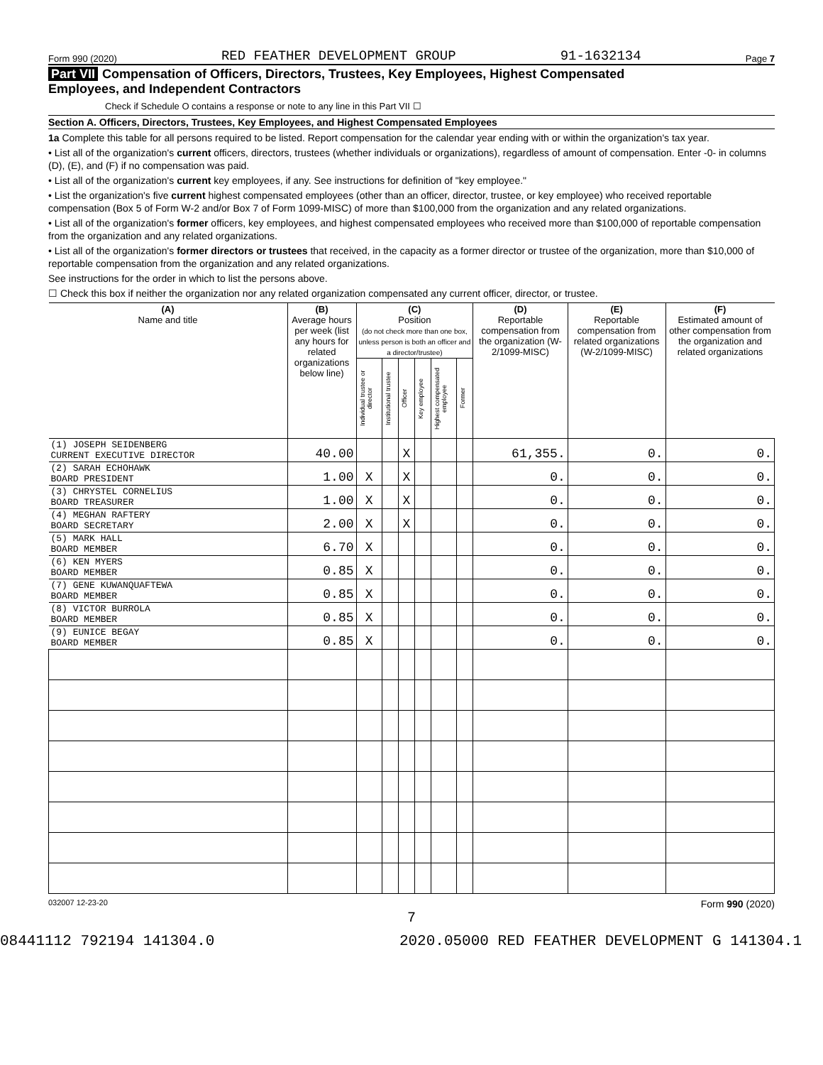Form 990 (2020) RED FEATHER DEVELOPMENT GROUP 91-1632134 Page 7
Part VII Compensation of Officers, Directors, Trustees, Key Employees, Highest Compensated
Employees, and Independent Contractors
Check if Schedule O contains a response or note to any line in this Part VII ☐
Section A. Officers, Directors, Trustees, Key Employees, and Highest Compensated Employees
1a Complete this table for all persons required to be listed. Report compensation for the calendar year ending with or within the organization's tax year.
• List all of the organization's current officers, directors, trustees (whether individuals or organizations), regardless of amount of compensation. Enter -0- in columns (D), (E), and (F) if no compensation was paid.
• List all of the organization's current key employees, if any. See instructions for definition of "key employee."
• List the organization's five current highest compensated employees (other than an officer, director, trustee, or key employee) who received reportable compensation (Box 5 of Form W-2 and/or Box 7 of Form 1099-MISC) of more than $100,000 from the organization and any related organizations.
• List all of the organization's former officers, key employees, and highest compensated employees who received more than $100,000 of reportable compensation from the organization and any related organizations.
• List all of the organization's former directors or trustees that received, in the capacity as a former director or trustee of the organization, more than $10,000 of reportable compensation from the organization and any related organizations.
See instructions for the order in which to list the persons above.
☐ Check this box if neither the organization nor any related organization compensated any current officer, director, or trustee.
| (A) Name and title | (B) Average hours per week (list any hours for related organizations below line) | (C) Position (do not check more than one box, unless person is both an officer and a director/trustee) | | | | | | (D) Reportable compensation from the organization (W-2/1099-MISC) | (E) Reportable compensation from related organizations (W-2/1099-MISC) | (F) Estimated amount of other compensation from the organization and related organizations |
| --- | --- | --- | --- | --- | --- | --- | --- | --- | --- | --- |
| | | Individual trustee or director | Institutional trustee | Officer | Key employee | Highest compensated employee | Former | | | |
| (1) JOSEPH SEIDENBERG CURRENT EXECUTIVE DIRECTOR | 40.00 | | | X | | | | 61,355. | 0. | 0. |
| (2) SARAH ECHOHAWK BOARD PRESIDENT | 1.00 | X | | X | | | | 0. | 0. | 0. |
| (3) CHRYSTEL CORNELIUS BOARD TREASURER | 1.00 | X | | X | | | | 0. | 0. | 0. |
| (4) MEGHAN RAFTERY BOARD SECRETARY | 2.00 | X | | X | | | | 0. | 0. | 0. |
| (5) MARK HALL BOARD MEMBER | 6.70 | X | | | | | | 0. | 0. | 0. |
| (6) KEN MYERS BOARD MEMBER | 0.85 | X | | | | | | 0. | 0. | 0. |
| (7) GENE KUWANQUAFTEWA BOARD MEMBER | 0.85 | X | | | | | | 0. | 0. | 0. |
| (8) VICTOR BURROLA BOARD MEMBER | 0.85 | X | | | | | | 0. | 0. | 0. |
| (9) EUNICE BEGAY BOARD MEMBER | 0.85 | X | | | | | | 0. | 0. | 0. |
032007 12-23-20 Form 990 (2020)
7
08441112 792194 141304.0 2020.05000 RED FEATHER DEVELOPMENT G 141304.1